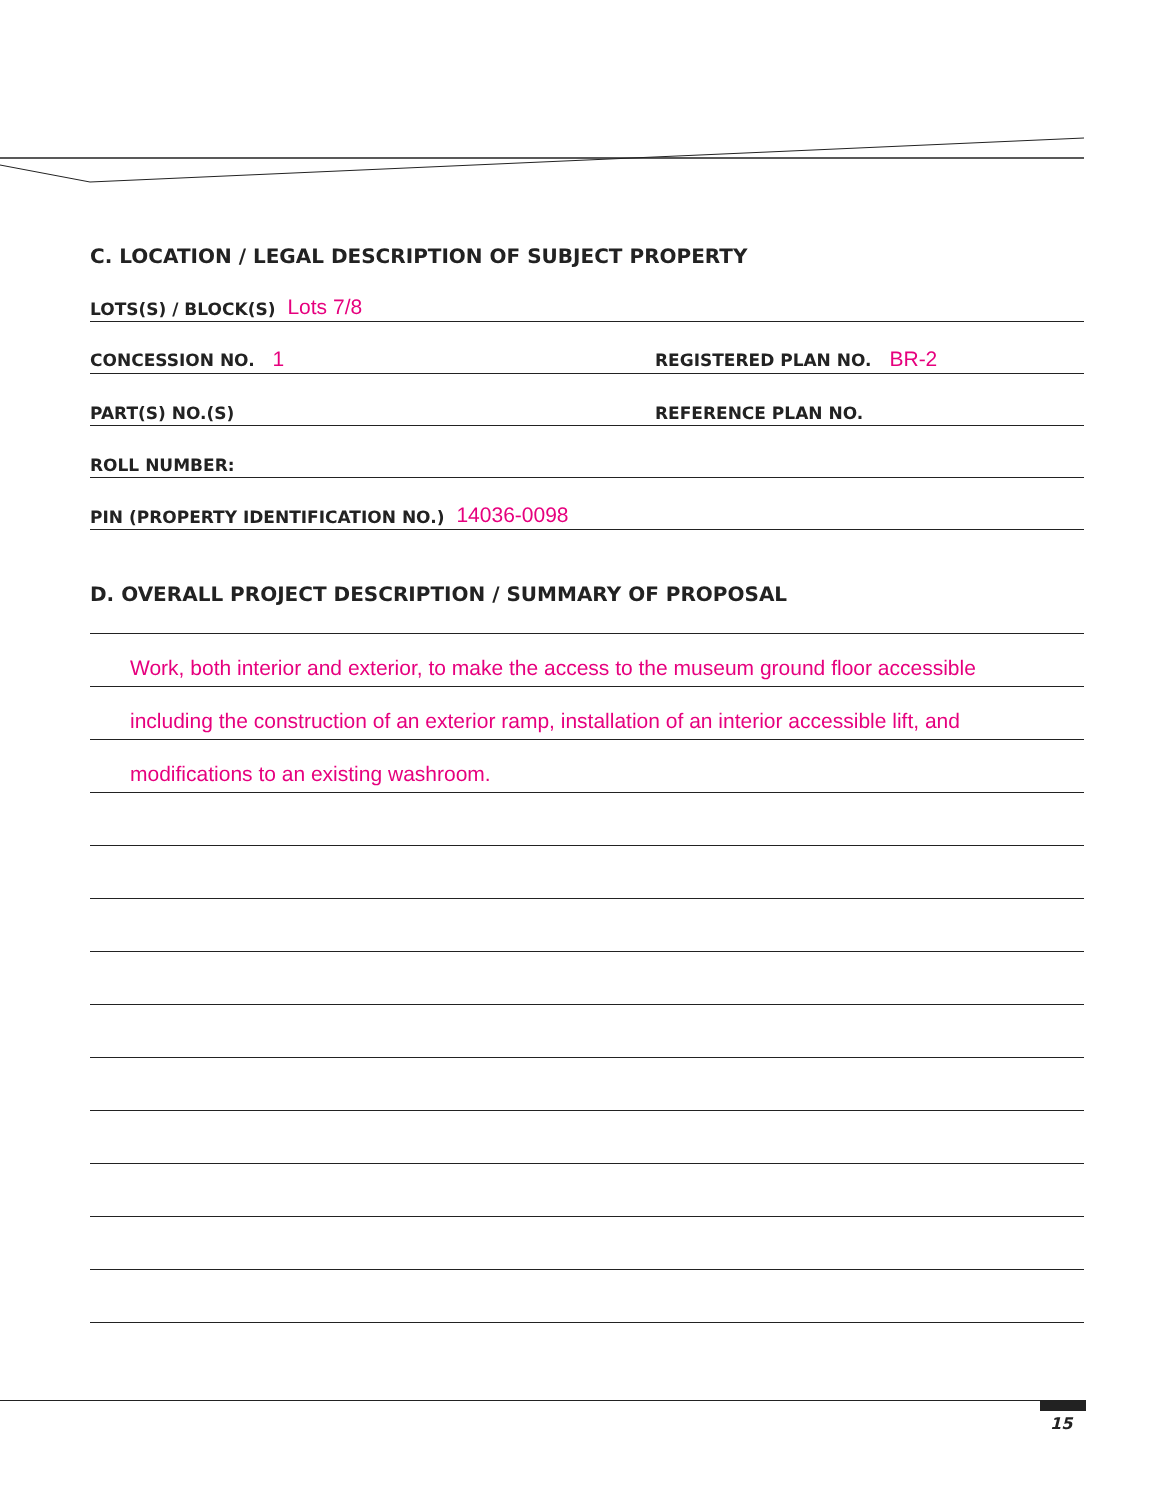C. LOCATION / LEGAL DESCRIPTION OF SUBJECT PROPERTY
LOTS(S) / BLOCK(S) Lots 7/8
CONCESSION NO. 1
REGISTERED PLAN NO. BR-2
PART(S) NO.(S)
REFERENCE PLAN NO.
ROLL NUMBER:
PIN (PROPERTY IDENTIFICATION NO.) 14036-0098
D. OVERALL PROJECT DESCRIPTION / SUMMARY OF PROPOSAL
Work, both interior and exterior, to make the access to the museum ground floor accessible
including the construction of an exterior ramp, installation of an interior accessible lift, and
modifications to an existing washroom.
15